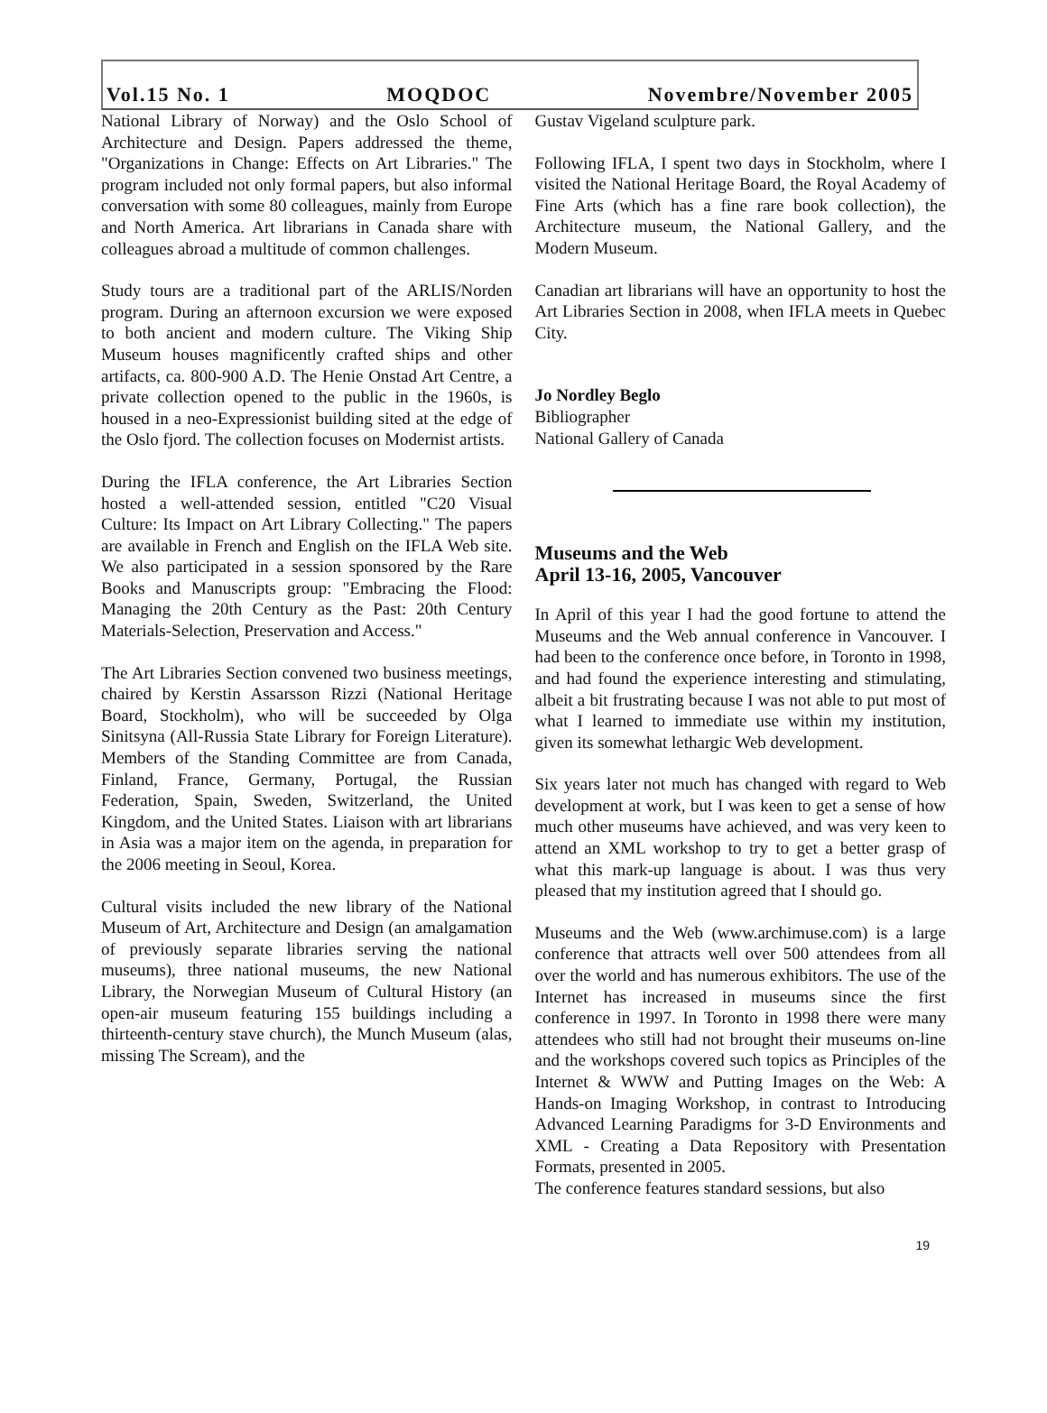Vol.15 No. 1 MOQDOC Novembre/November 2005
National Library of Norway) and the Oslo School of Architecture and Design. Papers addressed the theme, "Organizations in Change: Effects on Art Libraries." The program included not only formal papers, but also informal conversation with some 80 colleagues, mainly from Europe and North America. Art librarians in Canada share with colleagues abroad a multitude of common challenges.
Study tours are a traditional part of the ARLIS/Norden program. During an afternoon excursion we were exposed to both ancient and modern culture. The Viking Ship Museum houses magnificently crafted ships and other artifacts, ca. 800-900 A.D. The Henie Onstad Art Centre, a private collection opened to the public in the 1960s, is housed in a neo-Expressionist building sited at the edge of the Oslo fjord. The collection focuses on Modernist artists.
During the IFLA conference, the Art Libraries Section hosted a well-attended session, entitled "C20 Visual Culture: Its Impact on Art Library Collecting." The papers are available in French and English on the IFLA Web site. We also participated in a session sponsored by the Rare Books and Manuscripts group: "Embracing the Flood: Managing the 20th Century as the Past: 20th Century Materials-Selection, Preservation and Access."
The Art Libraries Section convened two business meetings, chaired by Kerstin Assarsson Rizzi (National Heritage Board, Stockholm), who will be succeeded by Olga Sinitsyna (All-Russia State Library for Foreign Literature). Members of the Standing Committee are from Canada, Finland, France, Germany, Portugal, the Russian Federation, Spain, Sweden, Switzerland, the United Kingdom, and the United States. Liaison with art librarians in Asia was a major item on the agenda, in preparation for the 2006 meeting in Seoul, Korea.
Cultural visits included the new library of the National Museum of Art, Architecture and Design (an amalgamation of previously separate libraries serving the national museums), three national museums, the new National Library, the Norwegian Museum of Cultural History (an open-air museum featuring 155 buildings including a thirteenth-century stave church), the Munch Museum (alas, missing The Scream), and the
Gustav Vigeland sculpture park.
Following IFLA, I spent two days in Stockholm, where I visited the National Heritage Board, the Royal Academy of Fine Arts (which has a fine rare book collection), the Architecture museum, the National Gallery, and the Modern Museum.
Canadian art librarians will have an opportunity to host the Art Libraries Section in 2008, when IFLA meets in Quebec City.
Jo Nordley Beglo
Bibliographer
National Gallery of Canada
Museums and the Web
April 13-16, 2005, Vancouver
In April of this year I had the good fortune to attend the Museums and the Web annual conference in Vancouver. I had been to the conference once before, in Toronto in 1998, and had found the experience interesting and stimulating, albeit a bit frustrating because I was not able to put most of what I learned to immediate use within my institution, given its somewhat lethargic Web development.
Six years later not much has changed with regard to Web development at work, but I was keen to get a sense of how much other museums have achieved, and was very keen to attend an XML workshop to try to get a better grasp of what this mark-up language is about. I was thus very pleased that my institution agreed that I should go.
Museums and the Web (www.archimuse.com) is a large conference that attracts well over 500 attendees from all over the world and has numerous exhibitors. The use of the Internet has increased in museums since the first conference in 1997. In Toronto in 1998 there were many attendees who still had not brought their museums on-line and the workshops covered such topics as Principles of the Internet & WWW and Putting Images on the Web: A Hands-on Imaging Workshop, in contrast to Introducing Advanced Learning Paradigms for 3-D Environments and XML - Creating a Data Repository with Presentation Formats, presented in 2005.
The conference features standard sessions, but also
19